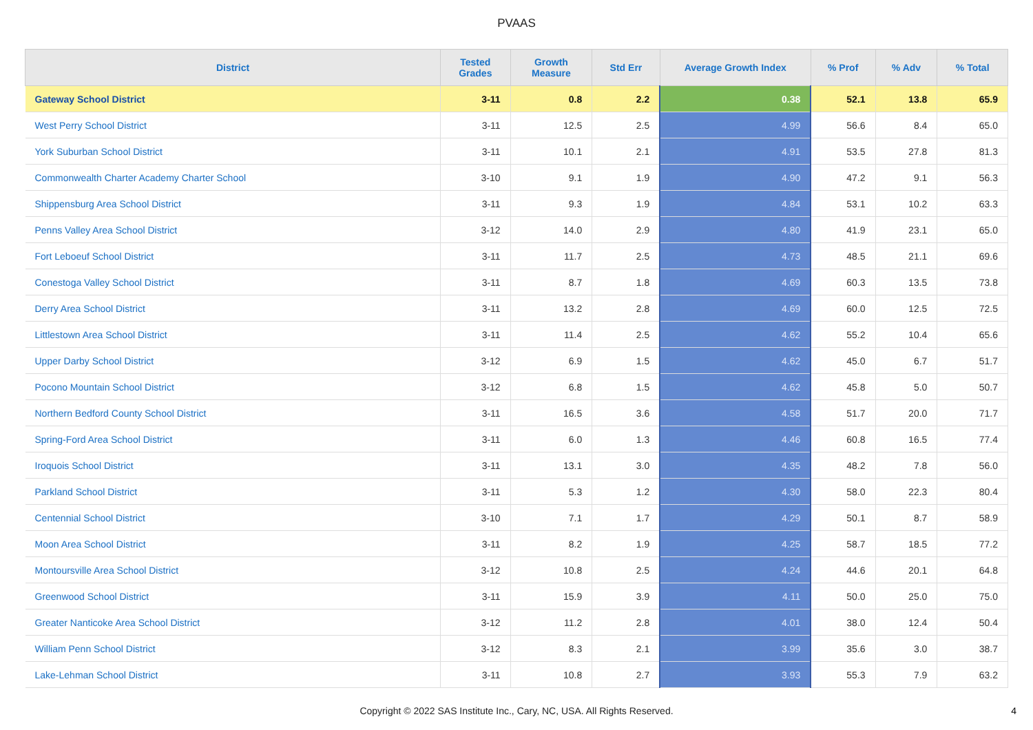PVAAS
| District | Tested Grades | Growth Measure | Std Err | Average Growth Index | % Prof | % Adv | % Total |
| --- | --- | --- | --- | --- | --- | --- | --- |
| Gateway School District | 3-11 | 0.8 | 2.2 | 0.38 | 52.1 | 13.8 | 65.9 |
| West Perry School District | 3-11 | 12.5 | 2.5 | 4.99 | 56.6 | 8.4 | 65.0 |
| York Suburban School District | 3-11 | 10.1 | 2.1 | 4.91 | 53.5 | 27.8 | 81.3 |
| Commonwealth Charter Academy Charter School | 3-10 | 9.1 | 1.9 | 4.90 | 47.2 | 9.1 | 56.3 |
| Shippensburg Area School District | 3-11 | 9.3 | 1.9 | 4.84 | 53.1 | 10.2 | 63.3 |
| Penns Valley Area School District | 3-12 | 14.0 | 2.9 | 4.80 | 41.9 | 23.1 | 65.0 |
| Fort Leboeuf School District | 3-11 | 11.7 | 2.5 | 4.73 | 48.5 | 21.1 | 69.6 |
| Conestoga Valley School District | 3-11 | 8.7 | 1.8 | 4.69 | 60.3 | 13.5 | 73.8 |
| Derry Area School District | 3-11 | 13.2 | 2.8 | 4.69 | 60.0 | 12.5 | 72.5 |
| Littlestown Area School District | 3-11 | 11.4 | 2.5 | 4.62 | 55.2 | 10.4 | 65.6 |
| Upper Darby School District | 3-12 | 6.9 | 1.5 | 4.62 | 45.0 | 6.7 | 51.7 |
| Pocono Mountain School District | 3-12 | 6.8 | 1.5 | 4.62 | 45.8 | 5.0 | 50.7 |
| Northern Bedford County School District | 3-11 | 16.5 | 3.6 | 4.58 | 51.7 | 20.0 | 71.7 |
| Spring-Ford Area School District | 3-11 | 6.0 | 1.3 | 4.46 | 60.8 | 16.5 | 77.4 |
| Iroquois School District | 3-11 | 13.1 | 3.0 | 4.35 | 48.2 | 7.8 | 56.0 |
| Parkland School District | 3-11 | 5.3 | 1.2 | 4.30 | 58.0 | 22.3 | 80.4 |
| Centennial School District | 3-10 | 7.1 | 1.7 | 4.29 | 50.1 | 8.7 | 58.9 |
| Moon Area School District | 3-11 | 8.2 | 1.9 | 4.25 | 58.7 | 18.5 | 77.2 |
| Montoursville Area School District | 3-12 | 10.8 | 2.5 | 4.24 | 44.6 | 20.1 | 64.8 |
| Greenwood School District | 3-11 | 15.9 | 3.9 | 4.11 | 50.0 | 25.0 | 75.0 |
| Greater Nanticoke Area School District | 3-12 | 11.2 | 2.8 | 4.01 | 38.0 | 12.4 | 50.4 |
| William Penn School District | 3-12 | 8.3 | 2.1 | 3.99 | 35.6 | 3.0 | 38.7 |
| Lake-Lehman School District | 3-11 | 10.8 | 2.7 | 3.93 | 55.3 | 7.9 | 63.2 |
Copyright © 2022 SAS Institute Inc., Cary, NC, USA. All Rights Reserved.
4